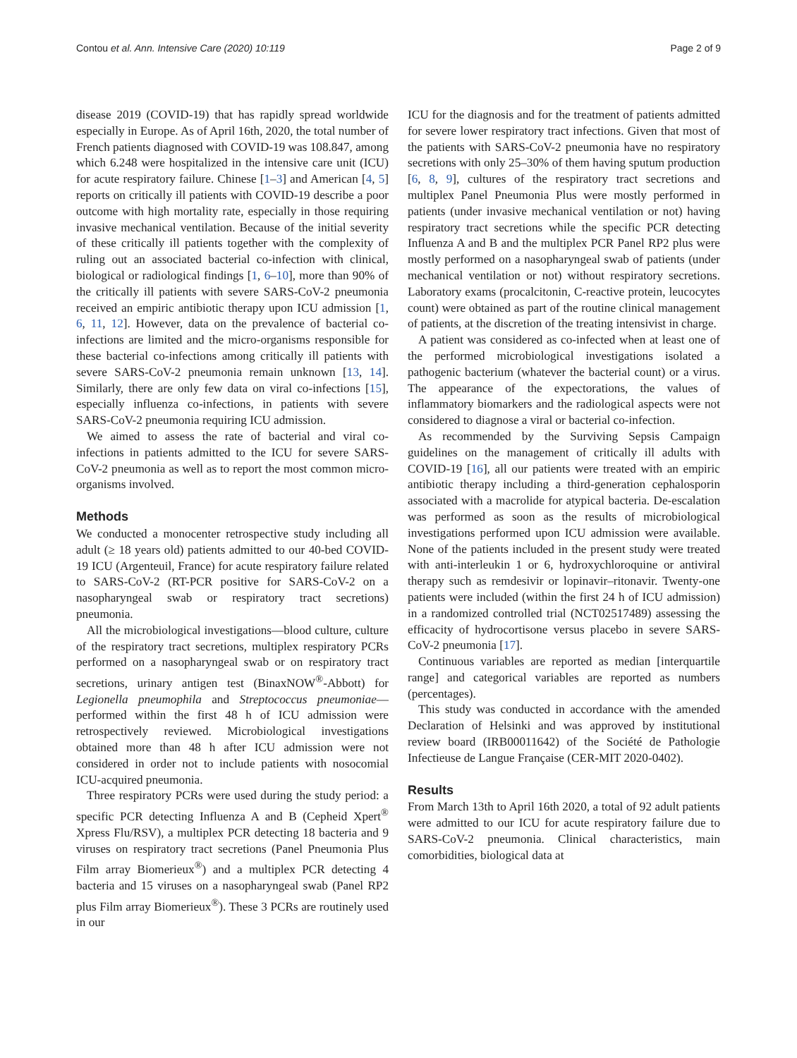Contou et al. Ann. Intensive Care (2020) 10:119 Page 2 of 9
disease 2019 (COVID-19) that has rapidly spread worldwide especially in Europe. As of April 16th, 2020, the total number of French patients diagnosed with COVID-19 was 108.847, among which 6.248 were hospitalized in the intensive care unit (ICU) for acute respiratory failure. Chinese [1–3] and American [4, 5] reports on critically ill patients with COVID-19 describe a poor outcome with high mortality rate, especially in those requiring invasive mechanical ventilation. Because of the initial severity of these critically ill patients together with the complexity of ruling out an associated bacterial co-infection with clinical, biological or radiological findings [1, 6–10], more than 90% of the critically ill patients with severe SARS-CoV-2 pneumonia received an empiric antibiotic therapy upon ICU admission [1, 6, 11, 12]. However, data on the prevalence of bacterial co-infections are limited and the micro-organisms responsible for these bacterial co-infections among critically ill patients with severe SARS-CoV-2 pneumonia remain unknown [13, 14]. Similarly, there are only few data on viral co-infections [15], especially influenza co-infections, in patients with severe SARS-CoV-2 pneumonia requiring ICU admission.
We aimed to assess the rate of bacterial and viral co-infections in patients admitted to the ICU for severe SARS-CoV-2 pneumonia as well as to report the most common micro-organisms involved.
Methods
We conducted a monocenter retrospective study including all adult (≥ 18 years old) patients admitted to our 40-bed COVID-19 ICU (Argenteuil, France) for acute respiratory failure related to SARS-CoV-2 (RT-PCR positive for SARS-CoV-2 on a nasopharyngeal swab or respiratory tract secretions) pneumonia.
All the microbiological investigations—blood culture, culture of the respiratory tract secretions, multiplex respiratory PCRs performed on a nasopharyngeal swab or on respiratory tract secretions, urinary antigen test (BinaxNOW<sup>®</sup>-Abbott) for Legionella pneumophila and Streptococcus pneumoniae—performed within the first 48 h of ICU admission were retrospectively reviewed. Microbiological investigations obtained more than 48 h after ICU admission were not considered in order not to include patients with nosocomial ICU-acquired pneumonia.
Three respiratory PCRs were used during the study period: a specific PCR detecting Influenza A and B (Cepheid Xpert<sup>®</sup> Xpress Flu/RSV), a multiplex PCR detecting 18 bacteria and 9 viruses on respiratory tract secretions (Panel Pneumonia Plus Film array Biomerieux<sup>®</sup>) and a multiplex PCR detecting 4 bacteria and 15 viruses on a nasopharyngeal swab (Panel RP2 plus Film array Biomerieux<sup>®</sup>). These 3 PCRs are routinely used in our
ICU for the diagnosis and for the treatment of patients admitted for severe lower respiratory tract infections. Given that most of the patients with SARS-CoV-2 pneumonia have no respiratory secretions with only 25–30% of them having sputum production [6, 8, 9], cultures of the respiratory tract secretions and multiplex Panel Pneumonia Plus were mostly performed in patients (under invasive mechanical ventilation or not) having respiratory tract secretions while the specific PCR detecting Influenza A and B and the multiplex PCR Panel RP2 plus were mostly performed on a nasopharyngeal swab of patients (under mechanical ventilation or not) without respiratory secretions. Laboratory exams (procalcitonin, C-reactive protein, leucocytes count) were obtained as part of the routine clinical management of patients, at the discretion of the treating intensivist in charge.
A patient was considered as co-infected when at least one of the performed microbiological investigations isolated a pathogenic bacterium (whatever the bacterial count) or a virus. The appearance of the expectorations, the values of inflammatory biomarkers and the radiological aspects were not considered to diagnose a viral or bacterial co-infection.
As recommended by the Surviving Sepsis Campaign guidelines on the management of critically ill adults with COVID-19 [16], all our patients were treated with an empiric antibiotic therapy including a third-generation cephalosporin associated with a macrolide for atypical bacteria. De-escalation was performed as soon as the results of microbiological investigations performed upon ICU admission were available. None of the patients included in the present study were treated with anti-interleukin 1 or 6, hydroxychloroquine or antiviral therapy such as remdesivir or lopinavir–ritonavir. Twenty-one patients were included (within the first 24 h of ICU admission) in a randomized controlled trial (NCT02517489) assessing the efficacity of hydrocortisone versus placebo in severe SARS-CoV-2 pneumonia [17].
Continuous variables are reported as median [interquartile range] and categorical variables are reported as numbers (percentages).
This study was conducted in accordance with the amended Declaration of Helsinki and was approved by institutional review board (IRB00011642) of the Société de Pathologie Infectieuse de Langue Française (CER-MIT 2020-0402).
Results
From March 13th to April 16th 2020, a total of 92 adult patients were admitted to our ICU for acute respiratory failure due to SARS-CoV-2 pneumonia. Clinical characteristics, main comorbidities, biological data at